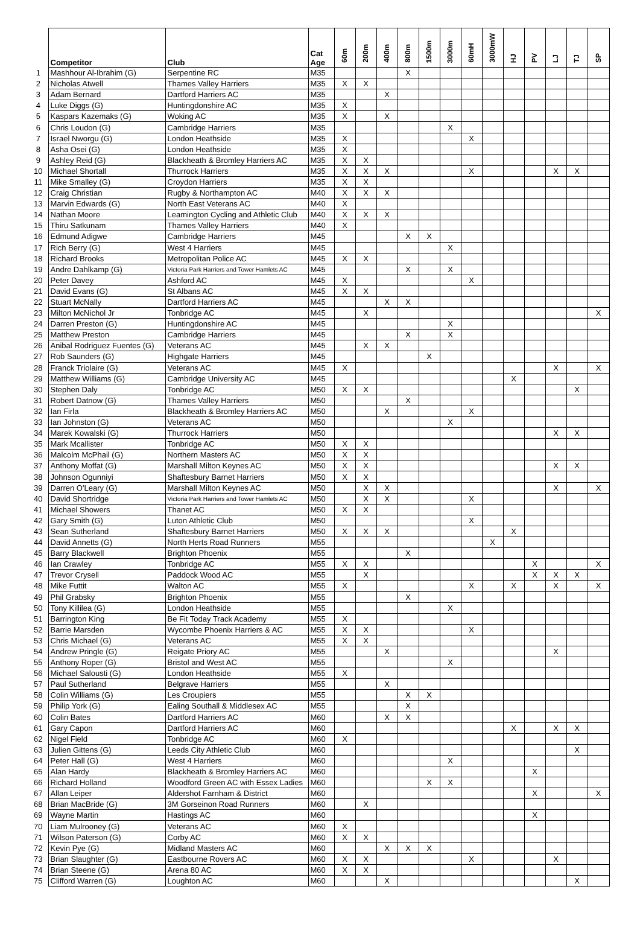| | Competitor | Club | Cat Age | 60m | 200m | 400m | 800m | 1500m | 3000m | 60mH | 3000mW | HJ | PV | LJ | TJ | SP |
| --- | --- | --- | --- | --- | --- | --- | --- | --- | --- | --- | --- | --- | --- | --- | --- | --- |
| 1 | Mashhour Al-Ibrahim (G) | Serpentine RC | M35 | | | | X | | | | | | | | | |
| 2 | Nicholas Atwell | Thames Valley Harriers | M35 | X | X | | | | | | | | | | | |
| 3 | Adam Bernard | Dartford Harriers AC | M35 | | | X | | | | | | | | | | |
| 4 | Luke Diggs (G) | Huntingdonshire AC | M35 | X | | | | | | | | | | | | |
| 5 | Kaspars Kazemaks (G) | Woking AC | M35 | X | | X | | | | | | | | | | |
| 6 | Chris Loudon (G) | Cambridge Harriers | M35 | | | | | | X | | | | | | | |
| 7 | Israel Nworgu (G) | London Heathside | M35 | X | | | | | | X | | | | | | |
| 8 | Asha Osei (G) | London Heathside | M35 | X | | | | | | | | | | | | |
| 9 | Ashley Reid (G) | Blackheath & Bromley Harriers AC | M35 | X | X | | | | | | | | | | | |
| 10 | Michael Shortall | Thurrock Harriers | M35 | X | X | X | | | | X | | | | X | X | |
| 11 | Mike Smalley (G) | Croydon Harriers | M35 | X | X | | | | | | | | | | | |
| 12 | Craig Christian | Rugby & Northampton AC | M40 | X | X | X | | | | | | | | | | |
| 13 | Marvin Edwards (G) | North East Veterans AC | M40 | X | | | | | | | | | | | | |
| 14 | Nathan Moore | Leamington Cycling and Athletic Club | M40 | X | X | X | | | | | | | | | | |
| 15 | Thiru Satkunam | Thames Valley Harriers | M40 | X | | | | | | | | | | | | |
| 16 | Edmund Adigwe | Cambridge Harriers | M45 | | | | X | X | | | | | | | | |
| 17 | Rich Berry (G) | West 4 Harriers | M45 | | | | | | X | | | | | | | |
| 18 | Richard Brooks | Metropolitan Police AC | M45 | X | X | | | | | | | | | | | |
| 19 | Andre Dahlkamp (G) | Victoria Park Harriers and Tower Hamlets AC | M45 | | | | X | | X | | | | | | | |
| 20 | Peter Davey | Ashford AC | M45 | X | | | | | | X | | | | | | |
| 21 | David Evans (G) | St Albans AC | M45 | X | X | | | | | | | | | | | |
| 22 | Stuart McNally | Dartford Harriers AC | M45 | | | X | X | | | | | | | | | |
| 23 | Milton McNichol Jr | Tonbridge AC | M45 | | X | | | | | | | | | | | X |
| 24 | Darren Preston (G) | Huntingdonshire AC | M45 | | | | | | X | | | | | | | |
| 25 | Matthew Preston | Cambridge Harriers | M45 | | | | X | | X | | | | | | | |
| 26 | Anibal Rodriguez Fuentes (G) | Veterans AC | M45 | | X | X | | | | | | | | | | |
| 27 | Rob Saunders (G) | Highgate Harriers | M45 | | | | | X | | | | | | | | |
| 28 | Franck Triolaire (G) | Veterans AC | M45 | X | | | | | | | | | | X | | X |
| 29 | Matthew Williams (G) | Cambridge University AC | M45 | | | | | | | | | X | | | | |
| 30 | Stephen Daly | Tonbridge AC | M50 | X | X | | | | | | | | | | X | |
| 31 | Robert Datnow (G) | Thames Valley Harriers | M50 | | | | X | | | | | | | | | |
| 32 | Ian Firla | Blackheath & Bromley Harriers AC | M50 | | | X | | | | X | | | | | | |
| 33 | Ian Johnston (G) | Veterans AC | M50 | | | | | | X | | | | | | | |
| 34 | Marek Kowalski (G) | Thurrock Harriers | M50 | | | | | | | | | | | X | X | |
| 35 | Mark Mcallister | Tonbridge AC | M50 | X | X | | | | | | | | | | | |
| 36 | Malcolm McPhail (G) | Northern Masters AC | M50 | X | X | | | | | | | | | | | |
| 37 | Anthony Moffat (G) | Marshall Milton Keynes AC | M50 | X | X | | | | | | | | | X | X | |
| 38 | Johnson Ogunniyi | Shaftesbury Barnet Harriers | M50 | X | X | | | | | | | | | | | |
| 39 | Darren O'Leary (G) | Marshall Milton Keynes AC | M50 | | X | X | | | | | | | | X | | X |
| 40 | David Shortridge | Victoria Park Harriers and Tower Hamlets AC | M50 | | X | X | | | | X | | | | | | |
| 41 | Michael Showers | Thanet AC | M50 | X | X | | | | | | | | | | | |
| 42 | Gary Smith (G) | Luton Athletic Club | M50 | | | | | | | X | | | | | | |
| 43 | Sean Sutherland | Shaftesbury Barnet Harriers | M50 | X | X | X | | | | | | X | | | | |
| 44 | David Annetts (G) | North Herts Road Runners | M55 | | | | | | | | X | | | | | |
| 45 | Barry Blackwell | Brighton Phoenix | M55 | | | | X | | | | | | | | | |
| 46 | Ian Crawley | Tonbridge AC | M55 | X | X | | | | | | | | X | | | X |
| 47 | Trevor Crysell | Paddock Wood AC | M55 | | X | | | | | | | | X | X | X | |
| 48 | Mike Futtit | Walton AC | M55 | X | | | | | | X | | X | | X | | X |
| 49 | Phil Grabsky | Brighton Phoenix | M55 | | | | X | | | | | | | | | |
| 50 | Tony Killilea (G) | London Heathside | M55 | | | | | | X | | | | | | | |
| 51 | Barrington King | Be Fit Today Track Academy | M55 | X | | | | | | | | | | | | |
| 52 | Barrie Marsden | Wycombe Phoenix Harriers & AC | M55 | X | X | | | | | X | | | | | | |
| 53 | Chris Michael (G) | Veterans AC | M55 | X | X | | | | | | | | | | | |
| 54 | Andrew Pringle (G) | Reigate Priory AC | M55 | | | X | | | | | | | | X | | |
| 55 | Anthony Roper (G) | Bristol and West AC | M55 | | | | | | X | | | | | | | |
| 56 | Michael Salousti (G) | London Heathside | M55 | X | | | | | | | | | | | | |
| 57 | Paul Sutherland | Belgrave Harriers | M55 | | | X | | | | | | | | | | |
| 58 | Colin Williams (G) | Les Croupiers | M55 | | | | X | X | | | | | | | | |
| 59 | Philip York (G) | Ealing Southall & Middlesex AC | M55 | | | | X | | | | | | | | | |
| 60 | Colin Bates | Dartford Harriers AC | M60 | | | X | X | | | | | | | | | |
| 61 | Gary Capon | Dartford Harriers AC | M60 | | | | | | | | | X | | X | X | |
| 62 | Nigel Field | Tonbridge AC | M60 | X | | | | | | | | | | | | |
| 63 | Julien Gittens (G) | Leeds City Athletic Club | M60 | | | | | | | | | | | | X | |
| 64 | Peter Hall (G) | West 4 Harriers | M60 | | | | | | X | | | | | | | |
| 65 | Alan Hardy | Blackheath & Bromley Harriers AC | M60 | | | | | | | | | | X | | | |
| 66 | Richard Holland | Woodford Green AC with Essex Ladies | M60 | | | | | X | X | | | | | | | |
| 67 | Allan Leiper | Aldershot Farnham & District | M60 | | | | | | | | | | X | | | X |
| 68 | Brian MacBride (G) | 3M Gorseinon Road Runners | M60 | | X | | | | | | | | | | | |
| 69 | Wayne Martin | Hastings AC | M60 | | | | | | | | | | X | | | |
| 70 | Liam Mulrooney (G) | Veterans AC | M60 | X | | | | | | | | | | | | |
| 71 | Wilson Paterson (G) | Corby AC | M60 | X | X | | | | | | | | | | | |
| 72 | Kevin Pye (G) | Midland Masters AC | M60 | | | X | X | X | | | | | | | | |
| 73 | Brian Slaughter (G) | Eastbourne Rovers AC | M60 | X | X | | | | | X | | | | X | | |
| 74 | Brian Steene (G) | Arena 80 AC | M60 | X | X | | | | | | | | | | | |
| 75 | Clifford Warren (G) | Loughton AC | M60 | | | X | | | | | | | | | X | |